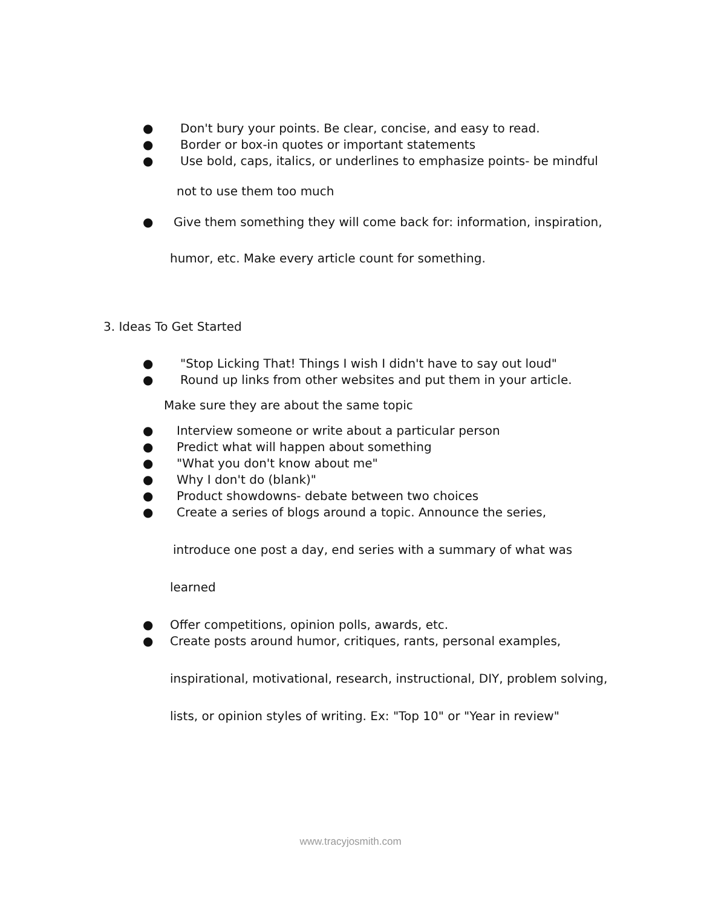● Don't bury your points. Be clear, concise, and easy to read.
● Border or box-in quotes or important statements
● Use bold, caps, italics, or underlines to emphasize points- be mindful
not to use them too much
● Give them something they will come back for: information, inspiration,
humor, etc. Make every article count for something.
3. Ideas To Get Started
● "Stop Licking That! Things I wish I didn't have to say out loud"
● Round up links from other websites and put them in your article.
Make sure they are about the same topic
● Interview someone or write about a particular person
● Predict what will happen about something
● "What you don't know about me"
● Why I don't do (blank)"
● Product showdowns- debate between two choices
● Create a series of blogs around a topic. Announce the series,
introduce one post a day, end series with a summary of what was
learned
● Offer competitions, opinion polls, awards, etc.
● Create posts around humor, critiques, rants, personal examples,
inspirational, motivational, research, instructional, DIY, problem solving,
lists, or opinion styles of writing. Ex: "Top 10" or "Year in review"
www.tracyjosmith.com